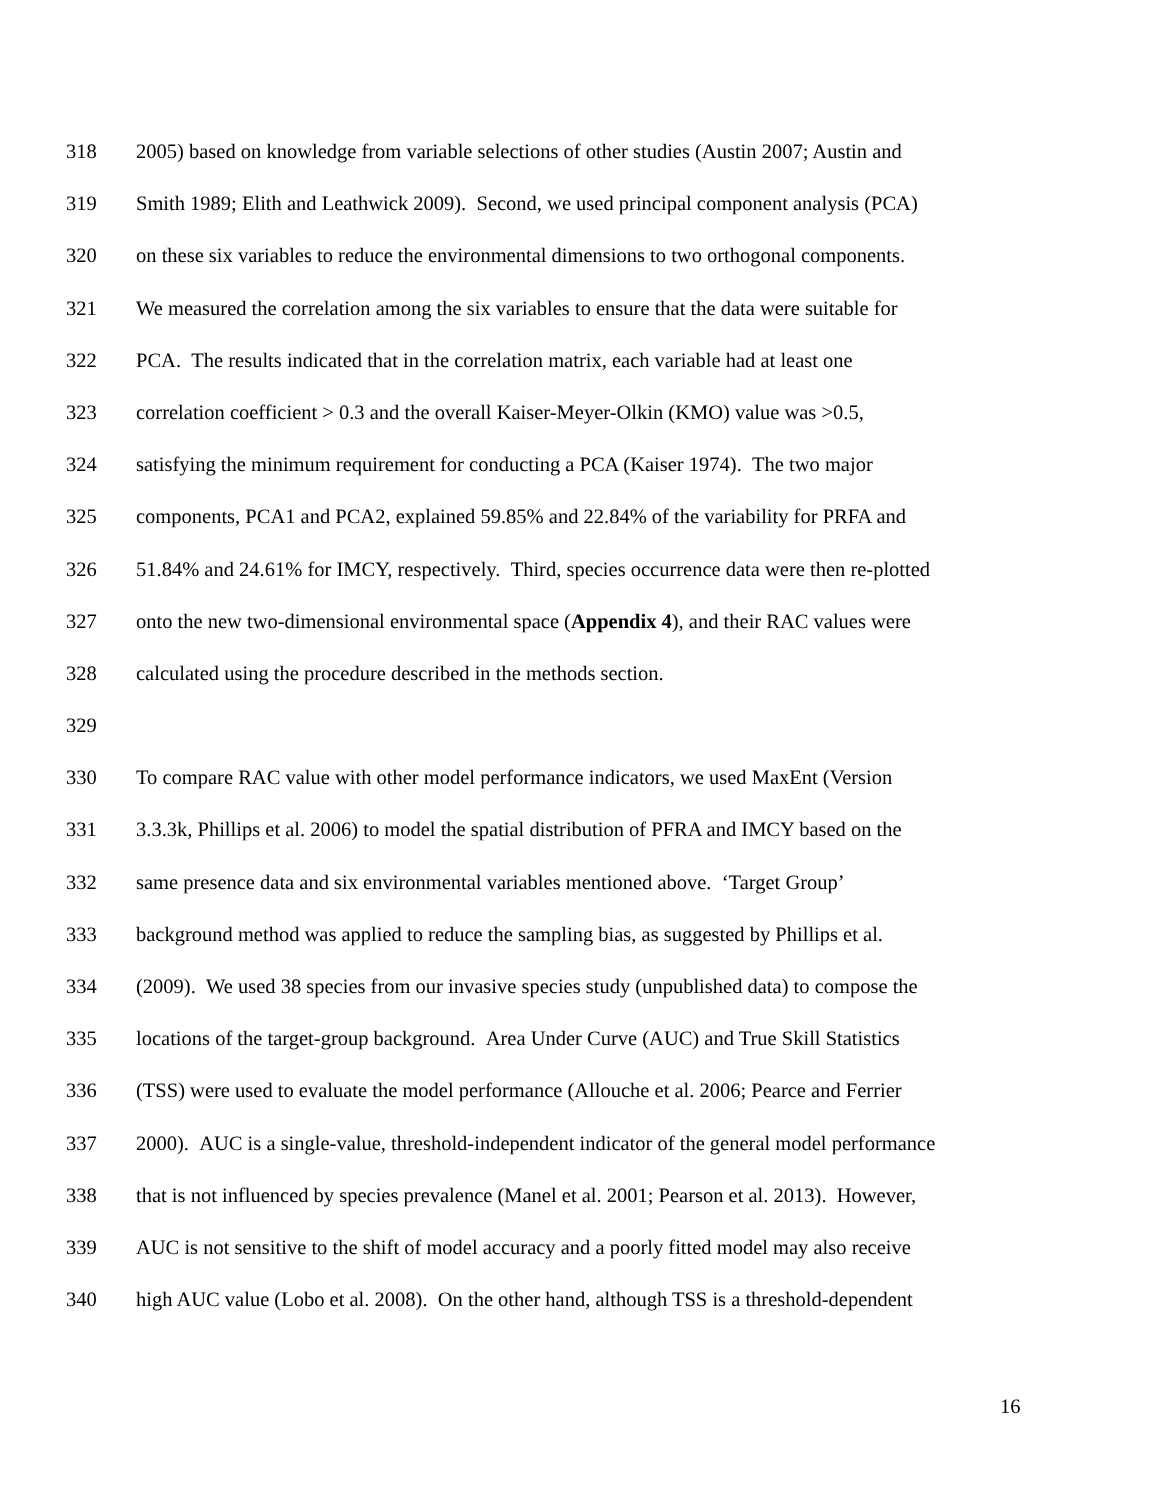318 2005) based on knowledge from variable selections of other studies (Austin 2007; Austin and
319 Smith 1989; Elith and Leathwick 2009). Second, we used principal component analysis (PCA)
320 on these six variables to reduce the environmental dimensions to two orthogonal components.
321 We measured the correlation among the six variables to ensure that the data were suitable for
322 PCA. The results indicated that in the correlation matrix, each variable had at least one
323 correlation coefficient > 0.3 and the overall Kaiser-Meyer-Olkin (KMO) value was >0.5,
324 satisfying the minimum requirement for conducting a PCA (Kaiser 1974). The two major
325 components, PCA1 and PCA2, explained 59.85% and 22.84% of the variability for PRFA and
326 51.84% and 24.61% for IMCY, respectively. Third, species occurrence data were then re-plotted
327 onto the new two-dimensional environmental space (Appendix 4), and their RAC values were
328 calculated using the procedure described in the methods section.
329
330 To compare RAC value with other model performance indicators, we used MaxEnt (Version
331 3.3.3k, Phillips et al. 2006) to model the spatial distribution of PFRA and IMCY based on the
332 same presence data and six environmental variables mentioned above. ‘Target Group’
333 background method was applied to reduce the sampling bias, as suggested by Phillips et al.
334 (2009). We used 38 species from our invasive species study (unpublished data) to compose the
335 locations of the target-group background. Area Under Curve (AUC) and True Skill Statistics
336 (TSS) were used to evaluate the model performance (Allouche et al. 2006; Pearce and Ferrier
337 2000). AUC is a single-value, threshold-independent indicator of the general model performance
338 that is not influenced by species prevalence (Manel et al. 2001; Pearson et al. 2013). However,
339 AUC is not sensitive to the shift of model accuracy and a poorly fitted model may also receive
340 high AUC value (Lobo et al. 2008). On the other hand, although TSS is a threshold-dependent
16